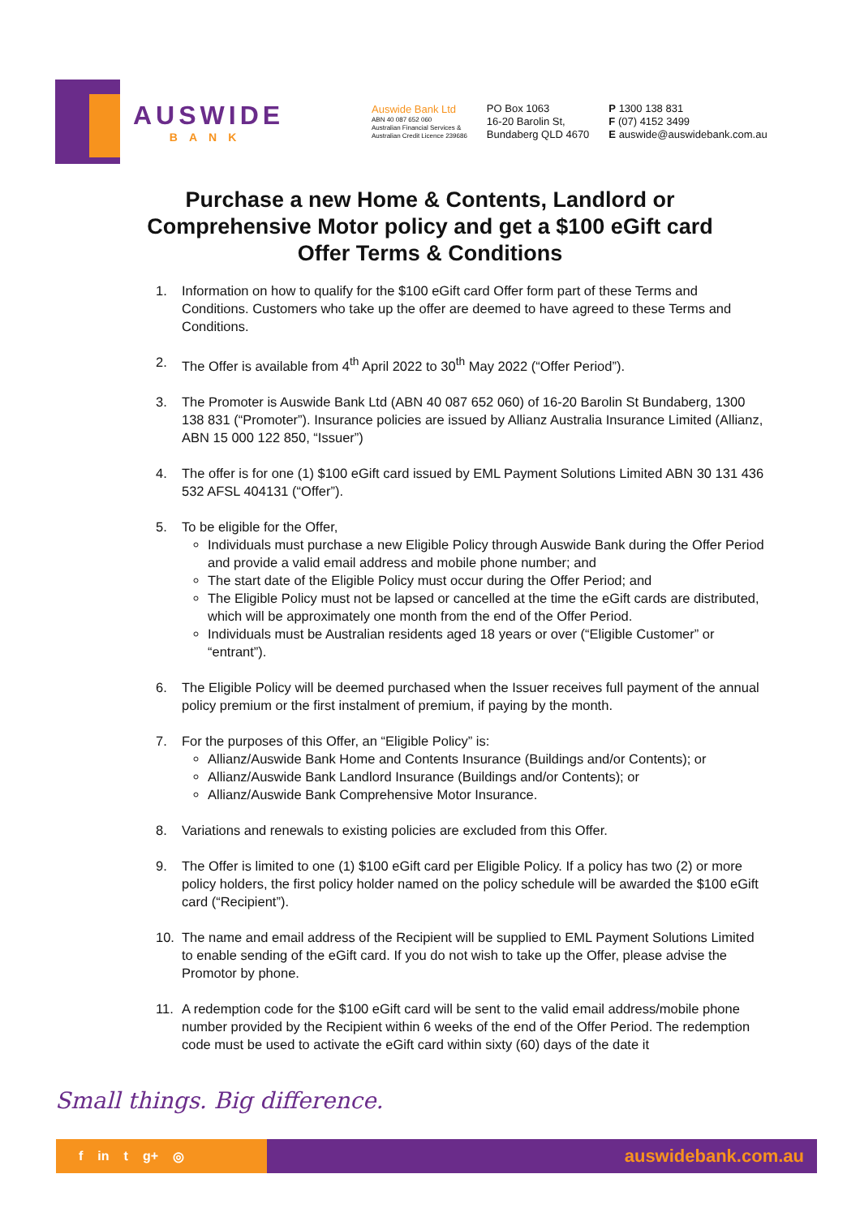AUSWIDE
BANK
Auswide Bank Ltd
ABN 40 087 652 060
Australian Financial Services &
Australian Credit Licence 239686
PO Box 1063
16-20 Barolin St,
Bundaberg QLD 4670
P 1300 138 831
F (07) 4152 3499
E auswide@auswidebank.com.au
Purchase a new Home & Contents, Landlord or
Comprehensive Motor policy and get a $100 eGift card
Offer Terms & Conditions
1. Information on how to qualify for the $100 eGift card Offer form part of these Terms and Conditions. Customers who take up the offer are deemed to have agreed to these Terms and Conditions.
2. The Offer is available from 4<sup>th</sup> April 2022 to 30<sup>th</sup> May 2022 (“Offer Period”).
3. The Promoter is Auswide Bank Ltd (ABN 40 087 652 060) of 16-20 Barolin St Bundaberg, 1300 138 831 (“Promoter”). Insurance policies are issued by Allianz Australia Insurance Limited (Allianz, ABN 15 000 122 850, “Issuer”)
4. The offer is for one (1) $100 eGift card issued by EML Payment Solutions Limited ABN 30 131 436 532 AFSL 404131 (“Offer”).
5. To be eligible for the Offer,
Individuals must purchase a new Eligible Policy through Auswide Bank during the Offer Period and provide a valid email address and mobile phone number; and
The start date of the Eligible Policy must occur during the Offer Period; and
The Eligible Policy must not be lapsed or cancelled at the time the eGift cards are distributed, which will be approximately one month from the end of the Offer Period.
Individuals must be Australian residents aged 18 years or over (“Eligible Customer” or “entrant”).
6. The Eligible Policy will be deemed purchased when the Issuer receives full payment of the annual policy premium or the first instalment of premium, if paying by the month.
7. For the purposes of this Offer, an “Eligible Policy” is:
Allianz/Auswide Bank Home and Contents Insurance (Buildings and/or Contents); or
Allianz/Auswide Bank Landlord Insurance (Buildings and/or Contents); or
Allianz/Auswide Bank Comprehensive Motor Insurance.
8. Variations and renewals to existing policies are excluded from this Offer.
9. The Offer is limited to one (1) $100 eGift card per Eligible Policy. If a policy has two (2) or more policy holders, the first policy holder named on the policy schedule will be awarded the $100 eGift card (“Recipient”).
10. The name and email address of the Recipient will be supplied to EML Payment Solutions Limited to enable sending of the eGift card. If you do not wish to take up the Offer, please advise the Promotor by phone.
11. A redemption code for the $100 eGift card will be sent to the valid email address/mobile phone number provided by the Recipient within 6 weeks of the end of the Offer Period. The redemption code must be used to activate the eGift card within sixty (60) days of the date it
Small things. Big difference.
f in t g+ ◎
auswidebank.com.au